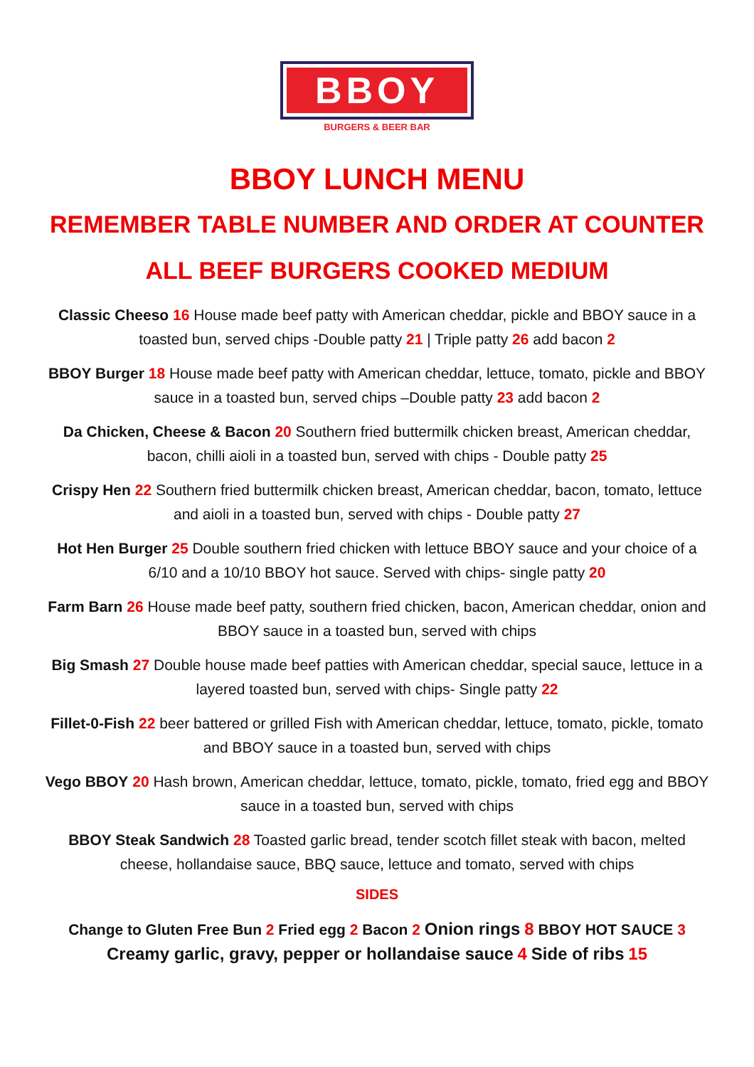BBOY
BURGERS & BEER BAR
BBOY LUNCH MENU
REMEMBER TABLE NUMBER AND ORDER AT COUNTER
ALL BEEF BURGERS COOKED MEDIUM
Classic Cheeso 16 House made beef patty with American cheddar, pickle and BBOY sauce in a toasted bun, served chips -Double patty 21 | Triple patty 26 add bacon 2
BBOY Burger 18 House made beef patty with American cheddar, lettuce, tomato, pickle and BBOY sauce in a toasted bun, served chips –Double patty 23 add bacon 2
Da Chicken, Cheese & Bacon 20 Southern fried buttermilk chicken breast, American cheddar, bacon, chilli aioli in a toasted bun, served with chips - Double patty 25
Crispy Hen 22 Southern fried buttermilk chicken breast, American cheddar, bacon, tomato, lettuce and aioli in a toasted bun, served with chips - Double patty 27
Hot Hen Burger 25 Double southern fried chicken with lettuce BBOY sauce and your choice of a 6/10 and a 10/10 BBOY hot sauce. Served with chips- single patty 20
Farm Barn 26 House made beef patty, southern fried chicken, bacon, American cheddar, onion and BBOY sauce in a toasted bun, served with chips
Big Smash 27 Double house made beef patties with American cheddar, special sauce, lettuce in a layered toasted bun, served with chips- Single patty 22
Fillet-0-Fish 22 beer battered or grilled Fish with American cheddar, lettuce, tomato, pickle, tomato and BBOY sauce in a toasted bun, served with chips
Vego BBOY 20 Hash brown, American cheddar, lettuce, tomato, pickle, tomato, fried egg and BBOY sauce in a toasted bun, served with chips
BBOY Steak Sandwich 28 Toasted garlic bread, tender scotch fillet steak with bacon, melted cheese, hollandaise sauce, BBQ sauce, lettuce and tomato, served with chips
SIDES
Change to Gluten Free Bun 2 Fried egg 2 Bacon 2 Onion rings 8 BBOY HOT SAUCE 3
Creamy garlic, gravy, pepper or hollandaise sauce 4 Side of ribs 15